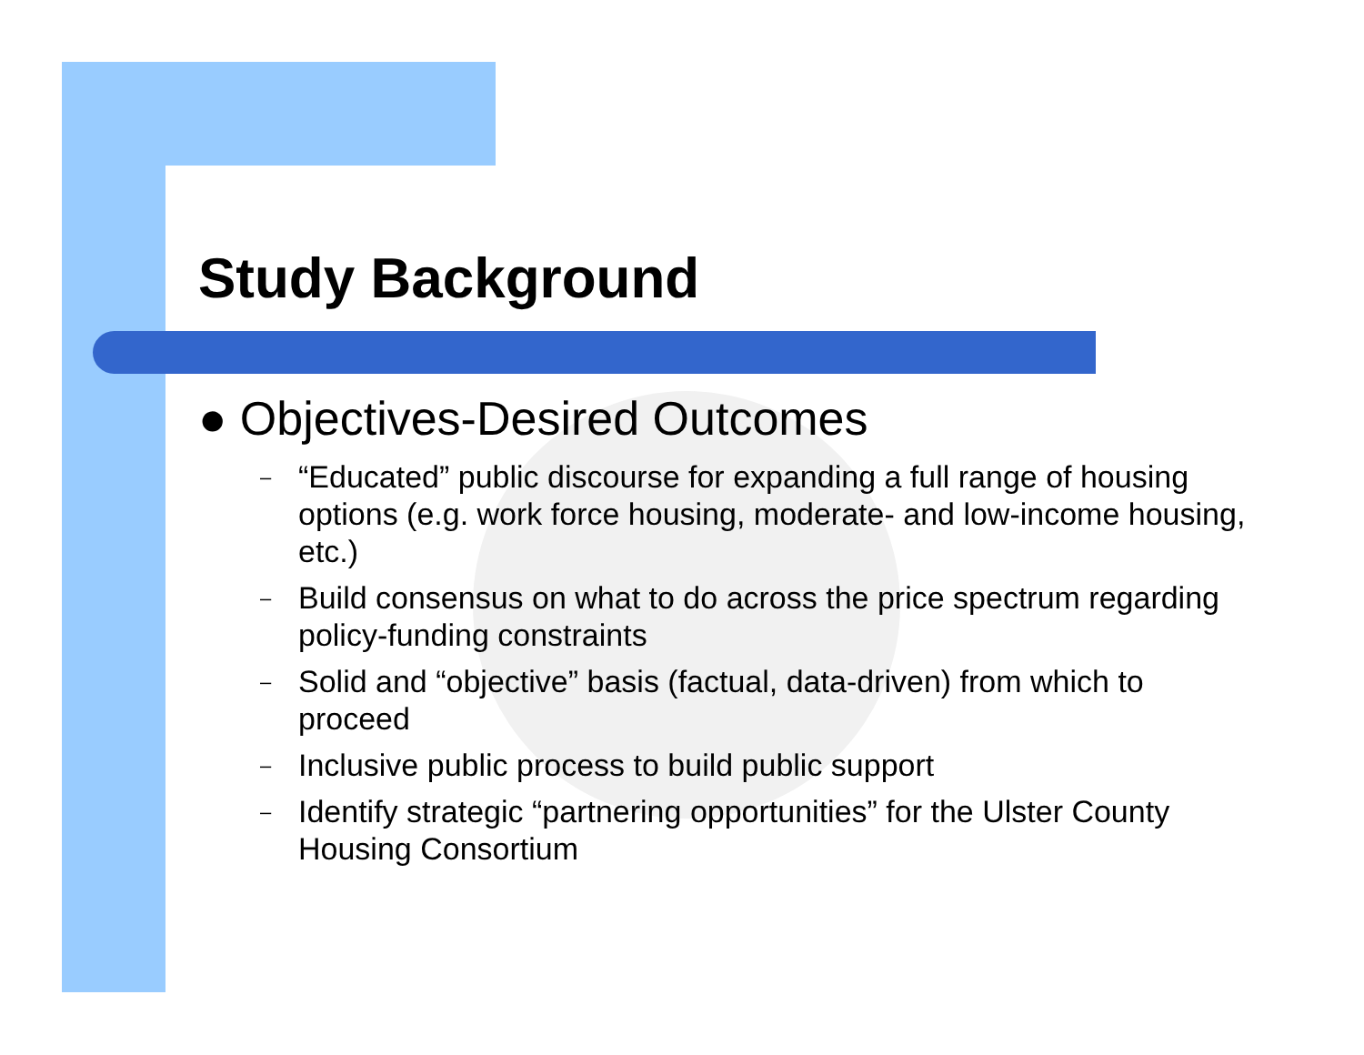Study Background
● Objectives-Desired Outcomes
– “Educated” public discourse for expanding a full range of housing options (e.g. work force housing, moderate- and low-income housing, etc.)
– Build consensus on what to do across the price spectrum regarding policy-funding constraints
– Solid and “objective” basis (factual, data-driven) from which to proceed
– Inclusive public process to build public support
– Identify strategic “partnering opportunities” for the Ulster County Housing Consortium